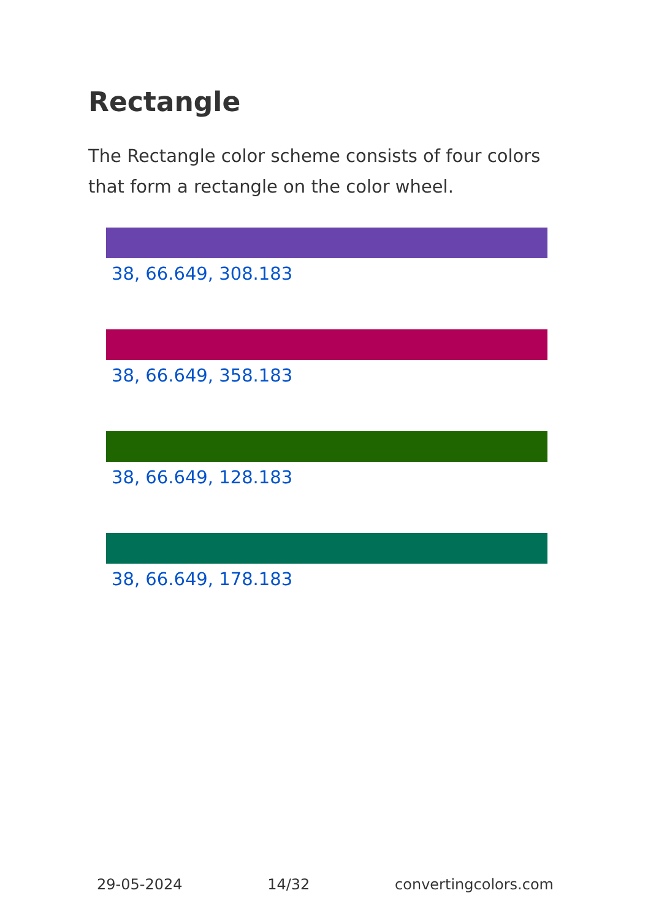Rectangle
The Rectangle color scheme consists of four colors that form a rectangle on the color wheel.
38, 66.649, 308.183
38, 66.649, 358.183
38, 66.649, 128.183
38, 66.649, 178.183
29-05-2024 14/32 convertingcolors.com